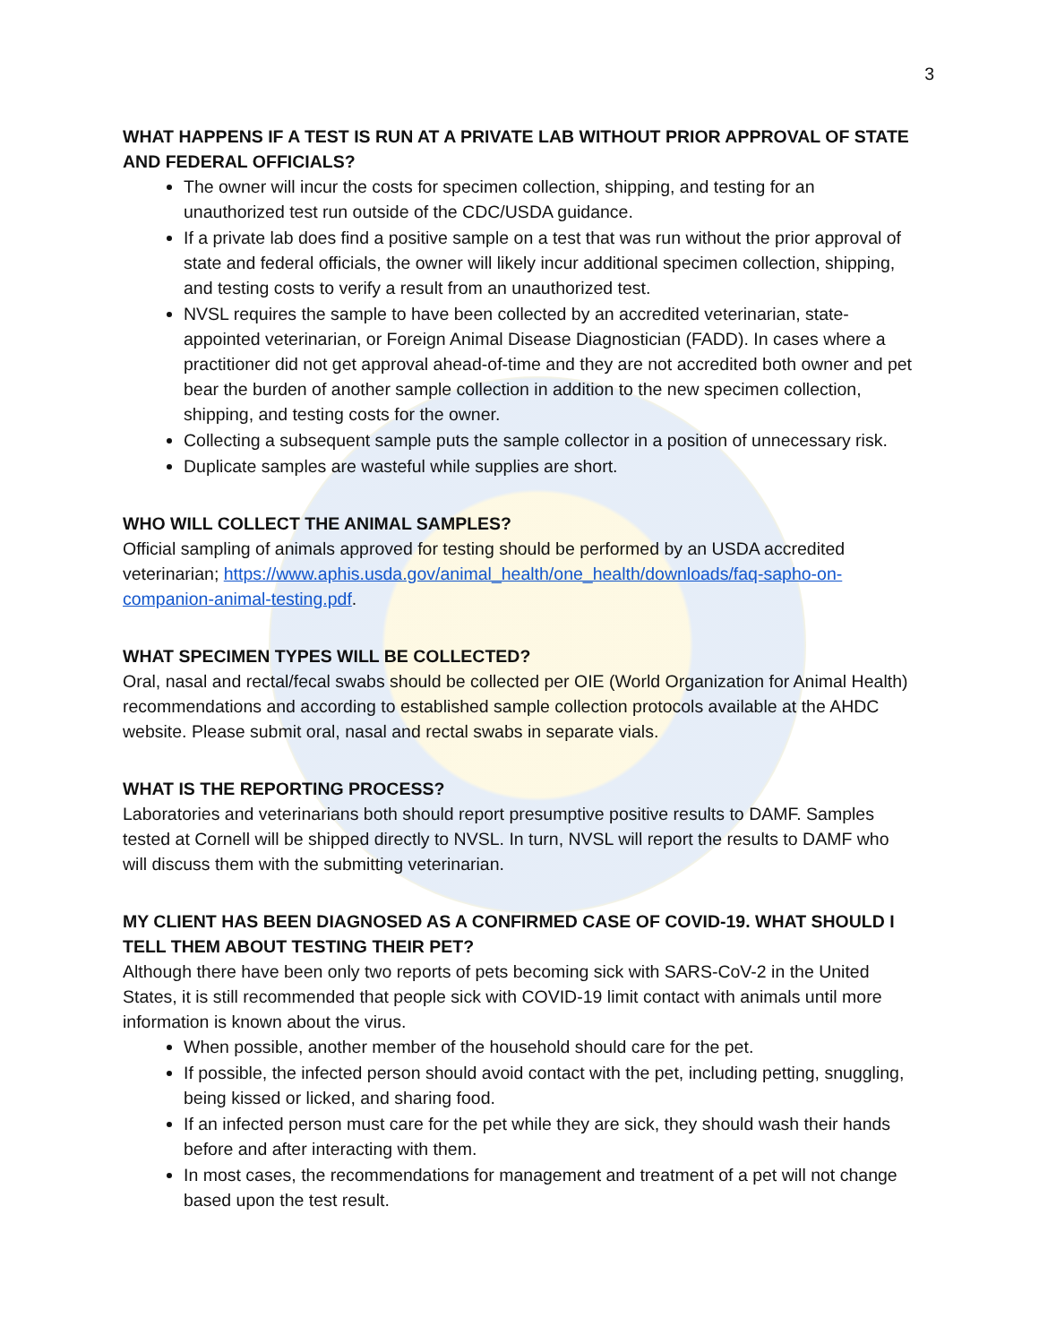3
WHAT HAPPENS IF A TEST IS RUN AT A PRIVATE LAB WITHOUT PRIOR APPROVAL OF STATE AND FEDERAL OFFICIALS?
The owner will incur the costs for specimen collection, shipping, and testing for an unauthorized test run outside of the CDC/USDA guidance.
If a private lab does find a positive sample on a test that was run without the prior approval of state and federal officials, the owner will likely incur additional specimen collection, shipping, and testing costs to verify a result from an unauthorized test.
NVSL requires the sample to have been collected by an accredited veterinarian, state-appointed veterinarian, or Foreign Animal Disease Diagnostician (FADD). In cases where a practitioner did not get approval ahead-of-time and they are not accredited both owner and pet bear the burden of another sample collection in addition to the new specimen collection, shipping, and testing costs for the owner.
Collecting a subsequent sample puts the sample collector in a position of unnecessary risk.
Duplicate samples are wasteful while supplies are short.
WHO WILL COLLECT THE ANIMAL SAMPLES?
Official sampling of animals approved for testing should be performed by an USDA accredited veterinarian; https://www.aphis.usda.gov/animal_health/one_health/downloads/faq-sapho-on-companion-animal-testing.pdf.
WHAT SPECIMEN TYPES WILL BE COLLECTED?
Oral, nasal and rectal/fecal swabs should be collected per OIE (World Organization for Animal Health) recommendations and according to established sample collection protocols available at the AHDC website. Please submit oral, nasal and rectal swabs in separate vials.
WHAT IS THE REPORTING PROCESS?
Laboratories and veterinarians both should report presumptive positive results to DAMF. Samples tested at Cornell will be shipped directly to NVSL. In turn, NVSL will report the results to DAMF who will discuss them with the submitting veterinarian.
MY CLIENT HAS BEEN DIAGNOSED AS A CONFIRMED CASE OF COVID-19. WHAT SHOULD I TELL THEM ABOUT TESTING THEIR PET?
Although there have been only two reports of pets becoming sick with SARS-CoV-2 in the United States, it is still recommended that people sick with COVID-19 limit contact with animals until more information is known about the virus.
When possible, another member of the household should care for the pet.
If possible, the infected person should avoid contact with the pet, including petting, snuggling, being kissed or licked, and sharing food.
If an infected person must care for the pet while they are sick, they should wash their hands before and after interacting with them.
In most cases, the recommendations for management and treatment of a pet will not change based upon the test result.